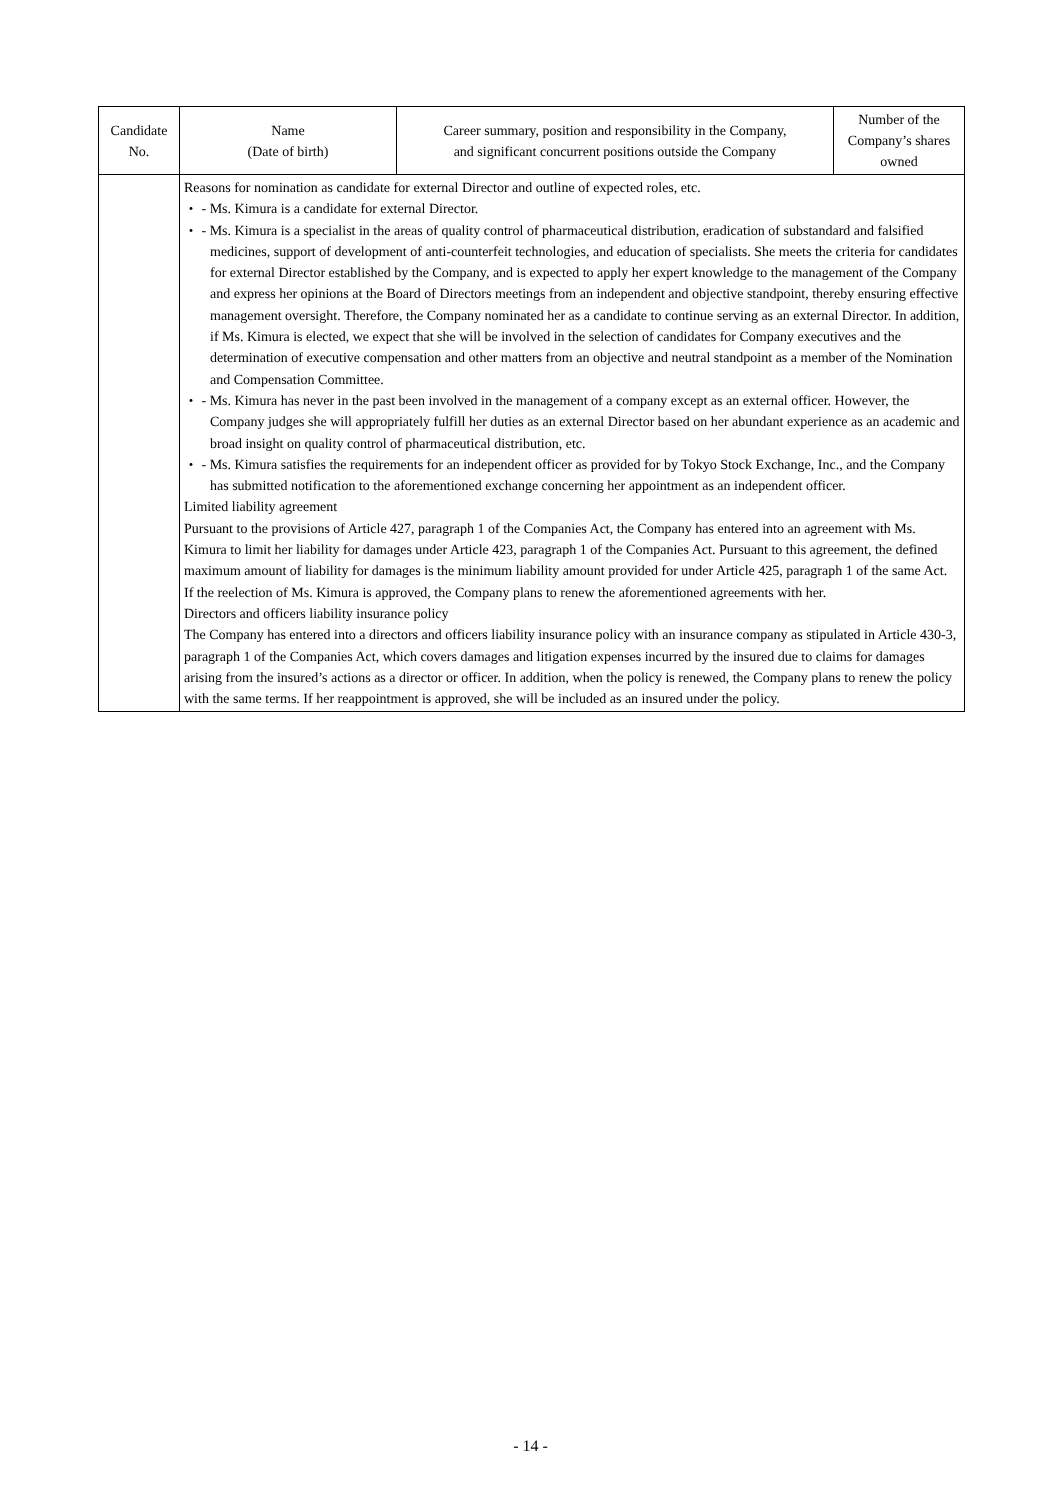| Candidate No. | Name (Date of birth) | Career summary, position and responsibility in the Company, and significant concurrent positions outside the Company | Number of the Company’s shares owned |
| --- | --- | --- | --- |
| | Reasons for nomination as candidate for external Director and outline of expected roles, etc. ・ - Ms. Kimura is a candidate for external Director. ・ - Ms. Kimura is a specialist in the areas of quality control of pharmaceutical distribution, eradication of substandard and falsified medicines, support of development of anti-counterfeit technologies, and education of specialists. She meets the criteria for candidates for external Director established by the Company, and is expected to apply her expert knowledge to the management of the Company and express her opinions at the Board of Directors meetings from an independent and objective standpoint, thereby ensuring effective management oversight. Therefore, the Company nominated her as a candidate to continue serving as an external Director. In addition, if Ms. Kimura is elected, we expect that she will be involved in the selection of candidates for Company executives and the determination of executive compensation and other matters from an objective and neutral standpoint as a member of the Nomination and Compensation Committee. ・ - Ms. Kimura has never in the past been involved in the management of a company except as an external officer. However, the Company judges she will appropriately fulfill her duties as an external Director based on her abundant experience as an academic and broad insight on quality control of pharmaceutical distribution, etc. ・ - Ms. Kimura satisfies the requirements for an independent officer as provided for by Tokyo Stock Exchange, Inc., and the Company has submitted notification to the aforementioned exchange concerning her appointment as an independent officer. Limited liability agreement Pursuant to the provisions of Article 427, paragraph 1 of the Companies Act, the Company has entered into an agreement with Ms. Kimura to limit her liability for damages under Article 423, paragraph 1 of the Companies Act. Pursuant to this agreement, the defined maximum amount of liability for damages is the minimum liability amount provided for under Article 425, paragraph 1 of the same Act. If the reelection of Ms. Kimura is approved, the Company plans to renew the aforementioned agreements with her. Directors and officers liability insurance policy The Company has entered into a directors and officers liability insurance policy with an insurance company as stipulated in Article 430-3, paragraph 1 of the Companies Act, which covers damages and litigation expenses incurred by the insured due to claims for damages arising from the insured’s actions as a director or officer. In addition, when the policy is renewed, the Company plans to renew the policy with the same terms. If her reappointment is approved, she will be included as an insured under the policy. | | |
- 14 -